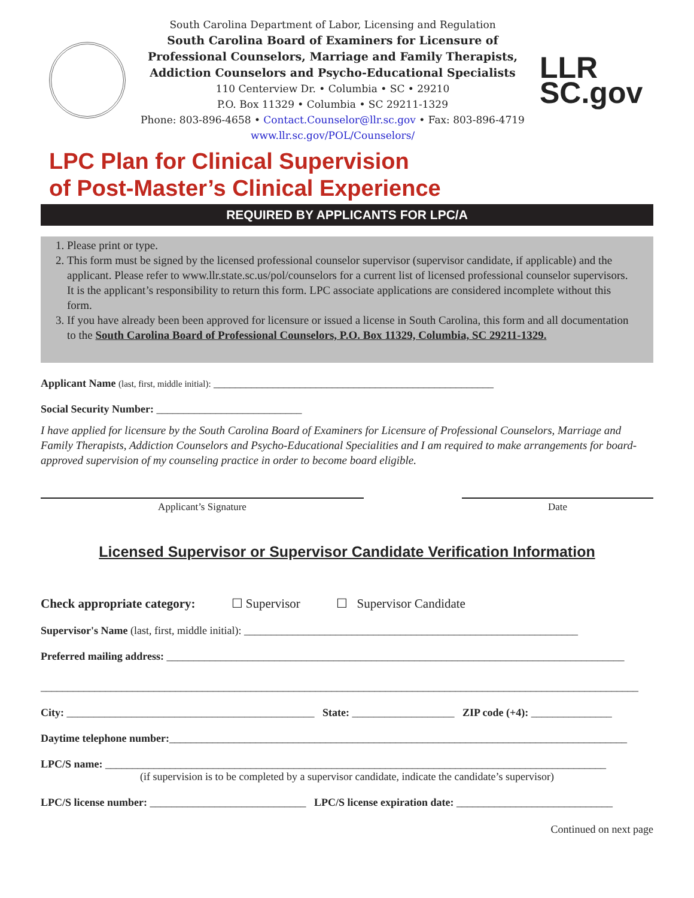South Carolina Department of Labor, Licensing and Regulation
South Carolina Board of Examiners for Licensure of
Professional Counselors, Marriage and Family Therapists,
Addiction Counselors and Psycho-Educational Specialists
110 Centerview Dr. • Columbia • SC • 29210
P.O. Box 11329 • Columbia • SC 29211-1329
Phone: 803-896-4658 • Contact.Counselor@llr.sc.gov • Fax: 803-896-4719
www.llr.sc.gov/POL/Counselors/
LLR
SC.gov
LPC Plan for Clinical Supervision
of Post-Master’s Clinical Experience
REQUIRED BY APPLICANTS FOR LPC/A
1. Please print or type.
2. This form must be signed by the licensed professional counselor supervisor (supervisor candidate, if applicable) and the applicant. Please refer to www.llr.state.sc.us/pol/counselors for a current list of licensed professional counselor supervisors. It is the applicant’s responsibility to return this form. LPC associate applications are considered incomplete without this form.
3. If you have already been been approved for licensure or issued a license in South Carolina, this form and all documentation to the South Carolina Board of Professional Counselors, P.O. Box 11329, Columbia, SC 29211-1329.
Applicant Name (last, first, middle initial): ____________________________________________________
Social Security Number: ___________________________
I have applied for licensure by the South Carolina Board of Examiners for Licensure of Professional Counselors, Marriage and Family Therapists, Addiction Counselors and Psycho-Educational Specialities and I am required to make arrangements for board-approved supervision of my counseling practice in order to become board eligible.
Applicant’s Signature Date
Licensed Supervisor or Supervisor Candidate Verification Information
Check appropriate category: ☐ Supervisor ☐ Supervisor Candidate
Supervisor's Name (last, first, middle initial): ______________________________________________________________
Preferred mailing address: _____________________________________________________________________________________
_______________________________________________________________________________________________________________
City: ______________________________________________ State: ___________________ ZIP code (+4): _______________
Daytime telephone number:_____________________________________________________________________________________
LPC/S name: _____________________________________________________________________________________________
(if supervision is to be completed by a supervisor candidate, indicate the candidate’s supervisor)
LPC/S license number: _____________________________ LPC/S license expiration date: _____________________________
Continued on next page